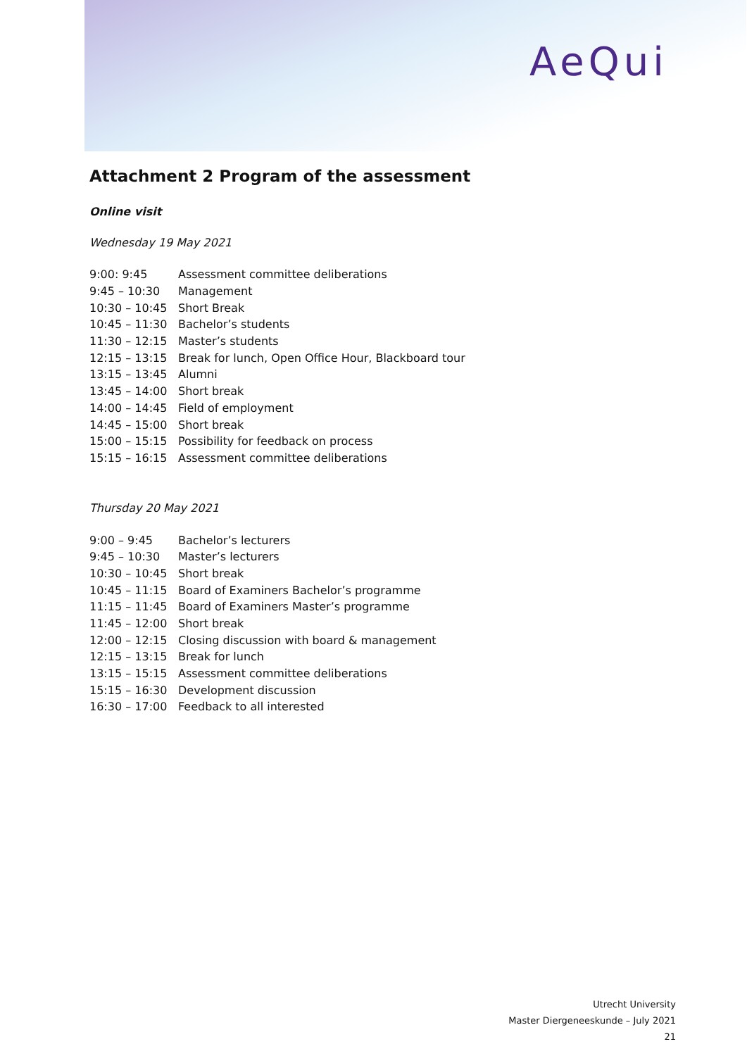AeQui
Attachment 2 Program of the assessment
Online visit
Wednesday 19 May 2021
| 9:00: 9:45 | Assessment committee deliberations |
| 9:45 – 10:30 | Management |
| 10:30 – 10:45 | Short Break |
| 10:45 – 11:30 | Bachelor’s students |
| 11:30 – 12:15 | Master’s students |
| 12:15 – 13:15 | Break for lunch, Open Office Hour, Blackboard tour |
| 13:15 – 13:45 | Alumni |
| 13:45 – 14:00 | Short break |
| 14:00 – 14:45 | Field of employment |
| 14:45 – 15:00 | Short break |
| 15:00 – 15:15 | Possibility for feedback on process |
| 15:15 – 16:15 | Assessment committee deliberations |
Thursday 20 May 2021
| 9:00 – 9:45 | Bachelor’s lecturers |
| 9:45 – 10:30 | Master’s lecturers |
| 10:30 – 10:45 | Short break |
| 10:45 – 11:15 | Board of Examiners Bachelor’s programme |
| 11:15 – 11:45 | Board of Examiners Master’s programme |
| 11:45 – 12:00 | Short break |
| 12:00 – 12:15 | Closing discussion with board & management |
| 12:15 – 13:15 | Break for lunch |
| 13:15 – 15:15 | Assessment committee deliberations |
| 15:15 – 16:30 | Development discussion |
| 16:30 – 17:00 | Feedback to all interested |
Utrecht University
Master Diergeneeskunde – July 2021
21